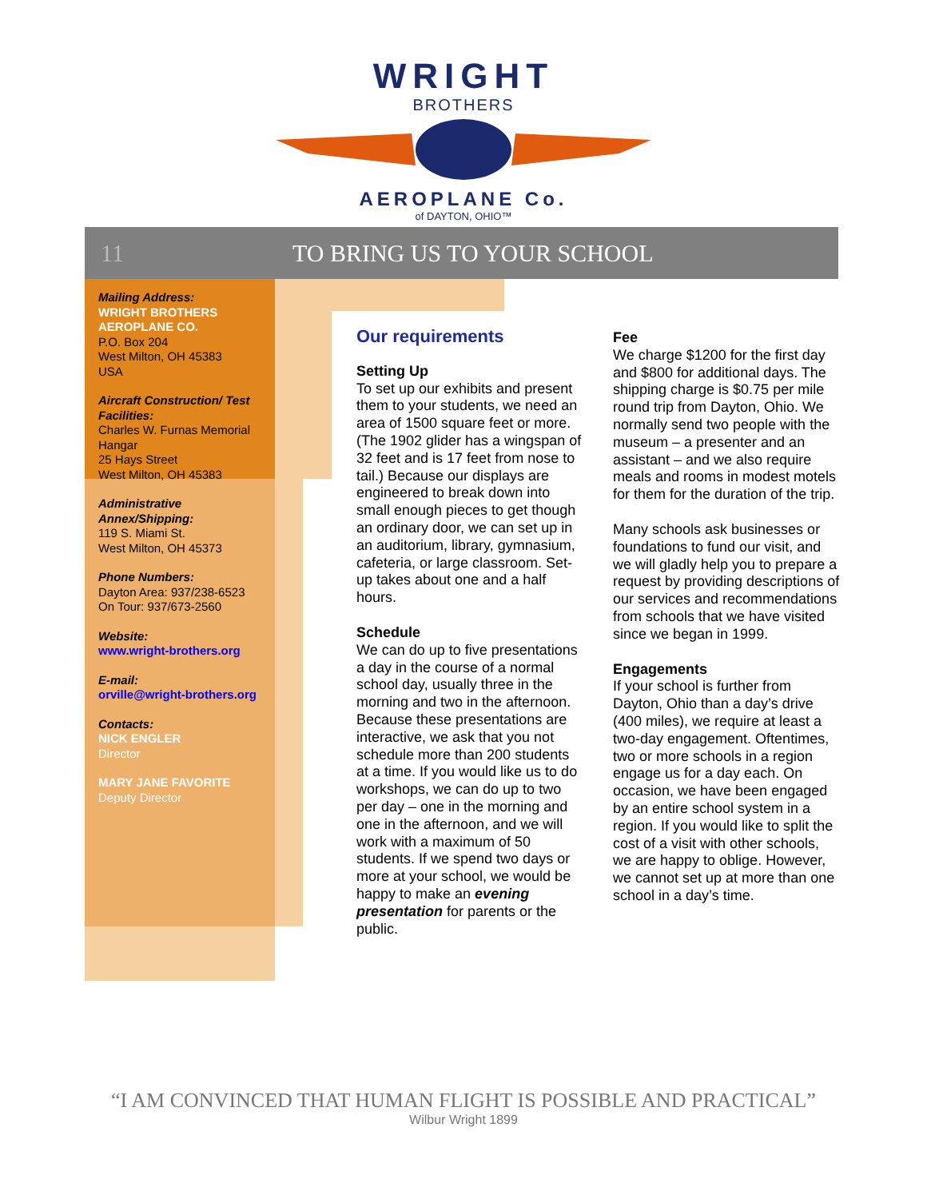WRIGHT
BROTHERS
AEROPLANE Co.
of DAYTON, OHIO™
11 TO BRING US TO YOUR SCHOOL
Mailing Address:
WRIGHT BROTHERS AEROPLANE CO.
P.O. Box 204
West Milton, OH 45383
USA
Aircraft Construction/ Test Facilities:
Charles W. Furnas Memorial Hangar
25 Hays Street
West Milton, OH 45383
Administrative Annex/Shipping:
119 S. Miami St.
West Milton, OH 45373
Phone Numbers:
Dayton Area: 937/238-6523
On Tour: 937/673-2560
Website:
www.wright-brothers.org
E-mail:
orville@wright-brothers.org
Contacts:
NICK ENGLER
Director
MARY JANE FAVORITE
Deputy Director
Our requirements
Setting Up
To set up our exhibits and present them to your students, we need an area of 1500 square feet or more. (The 1902 glider has a wingspan of 32 feet and is 17 feet from nose to tail.) Because our displays are engineered to break down into small enough pieces to get though an ordinary door, we can set up in an auditorium, library, gymnasium, cafeteria, or large classroom. Set-up takes about one and a half hours.
Schedule
We can do up to five presentations a day in the course of a normal school day, usually three in the morning and two in the afternoon. Because these presentations are interactive, we ask that you not schedule more than 200 students at a time. If you would like us to do workshops, we can do up to two per day – one in the morning and one in the afternoon, and we will work with a maximum of 50 students. If we spend two days or more at your school, we would be happy to make an evening presentation for parents or the public.
Fee
We charge $1200 for the first day and $800 for additional days. The shipping charge is $0.75 per mile round trip from Dayton, Ohio. We normally send two people with the museum – a presenter and an assistant – and we also require meals and rooms in modest motels for them for the duration of the trip.
Many schools ask businesses or foundations to fund our visit, and we will gladly help you to prepare a request by providing descriptions of our services and recommendations from schools that we have visited since we began in 1999.
Engagements
If your school is further from Dayton, Ohio than a day’s drive (400 miles), we require at least a two-day engagement. Oftentimes, two or more schools in a region engage us for a day each. On occasion, we have been engaged by an entire school system in a region. If you would like to split the cost of a visit with other schools, we are happy to oblige. However, we cannot set up at more than one school in a day’s time.
“I AM CONVINCED THAT HUMAN FLIGHT IS POSSIBLE AND PRACTICAL”
Wilbur Wright 1899